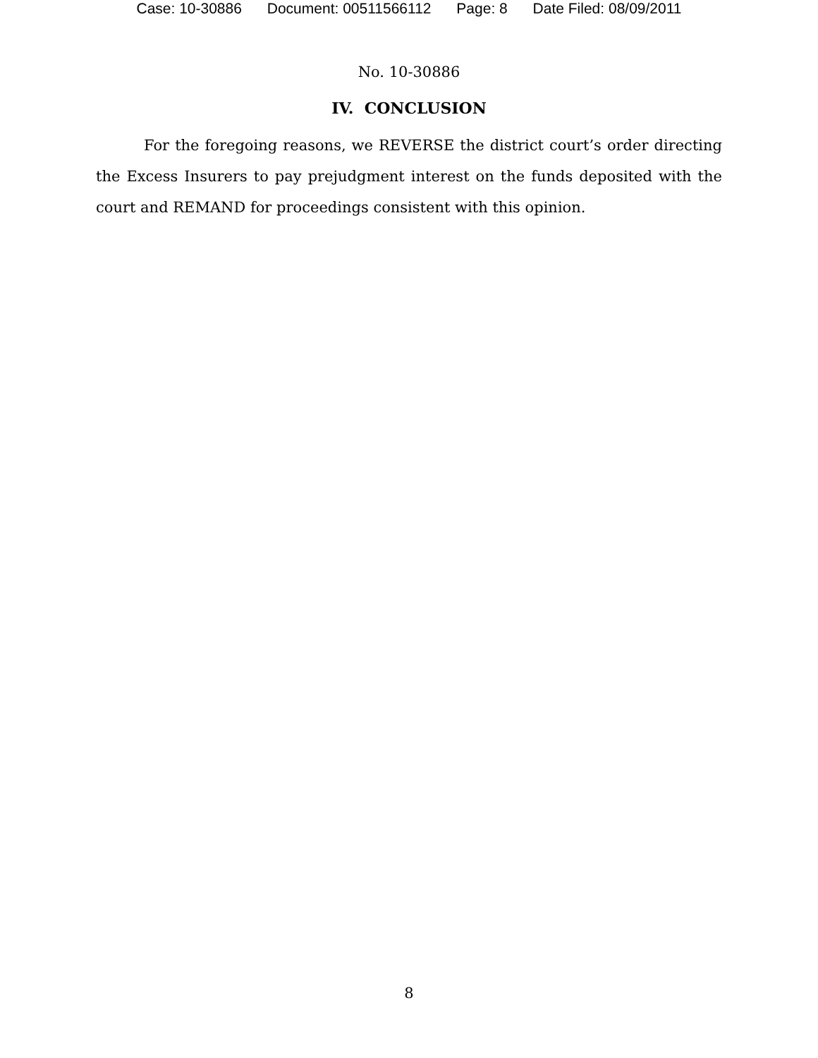Case: 10-30886 Document: 00511566112 Page: 8 Date Filed: 08/09/2011
No. 10-30886
IV. CONCLUSION
For the foregoing reasons, we REVERSE the district court’s order directing the Excess Insurers to pay prejudgment interest on the funds deposited with the court and REMAND for proceedings consistent with this opinion.
8